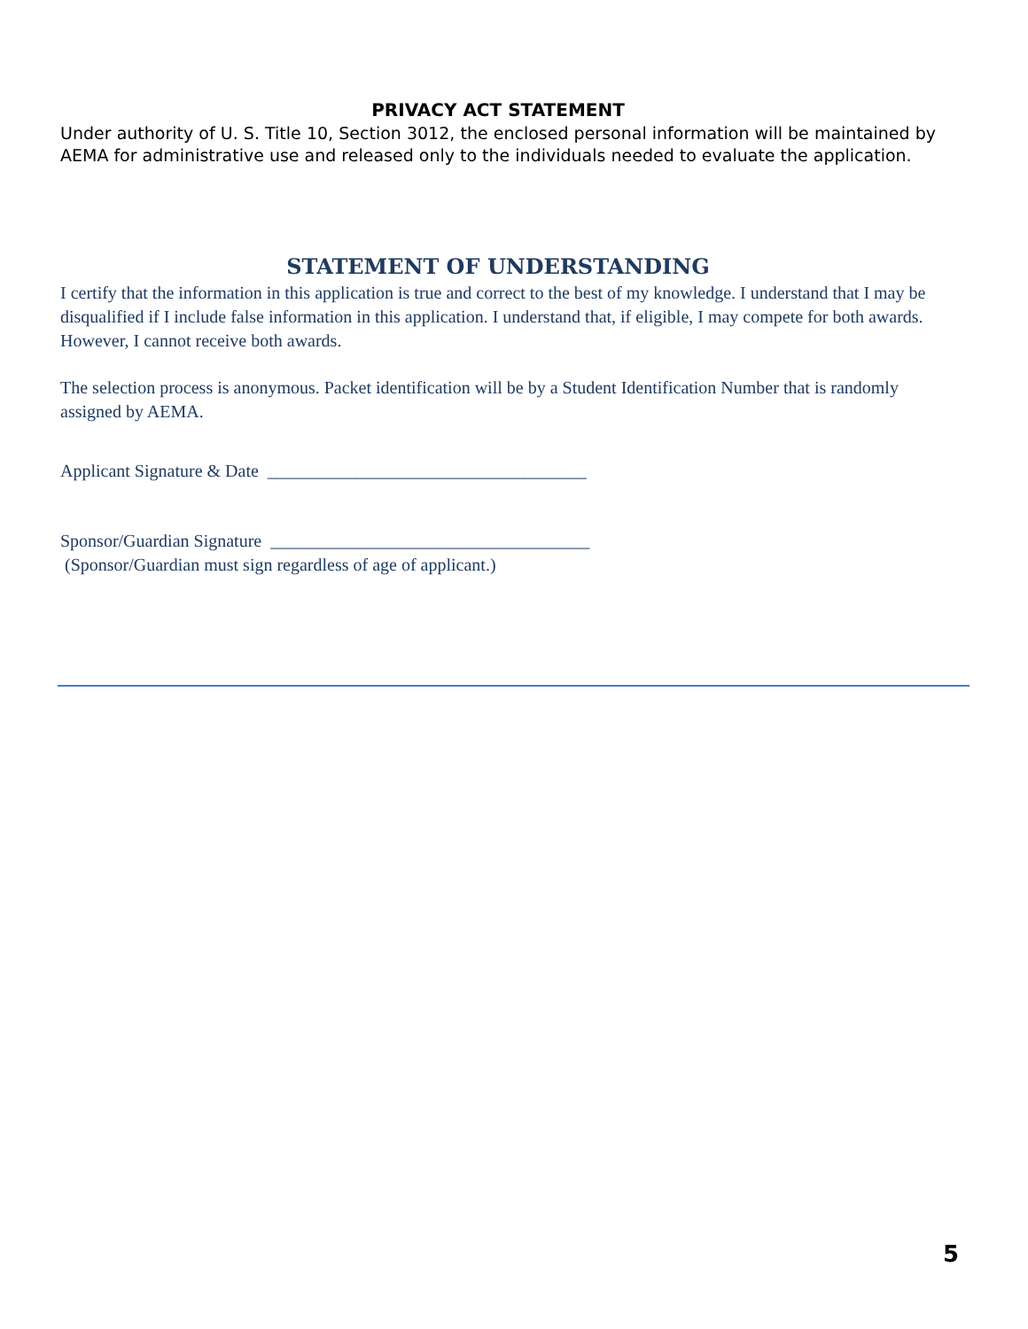PRIVACY ACT STATEMENT
Under authority of U. S. Title 10, Section 3012, the enclosed personal information will be maintained by AEMA for administrative use and released only to the individuals needed to evaluate the application.
STATEMENT OF UNDERSTANDING
I certify that the information in this application is true and correct to the best of my knowledge. I understand that I may be disqualified if I include false information in this application. I understand that, if eligible, I may compete for both awards. However, I cannot receive both awards.
The selection process is anonymous. Packet identification will be by a Student Identification Number that is randomly assigned by AEMA.
Applicant Signature & Date ____________________________________
Sponsor/Guardian Signature ____________________________________
(Sponsor/Guardian must sign regardless of age of applicant.)
5